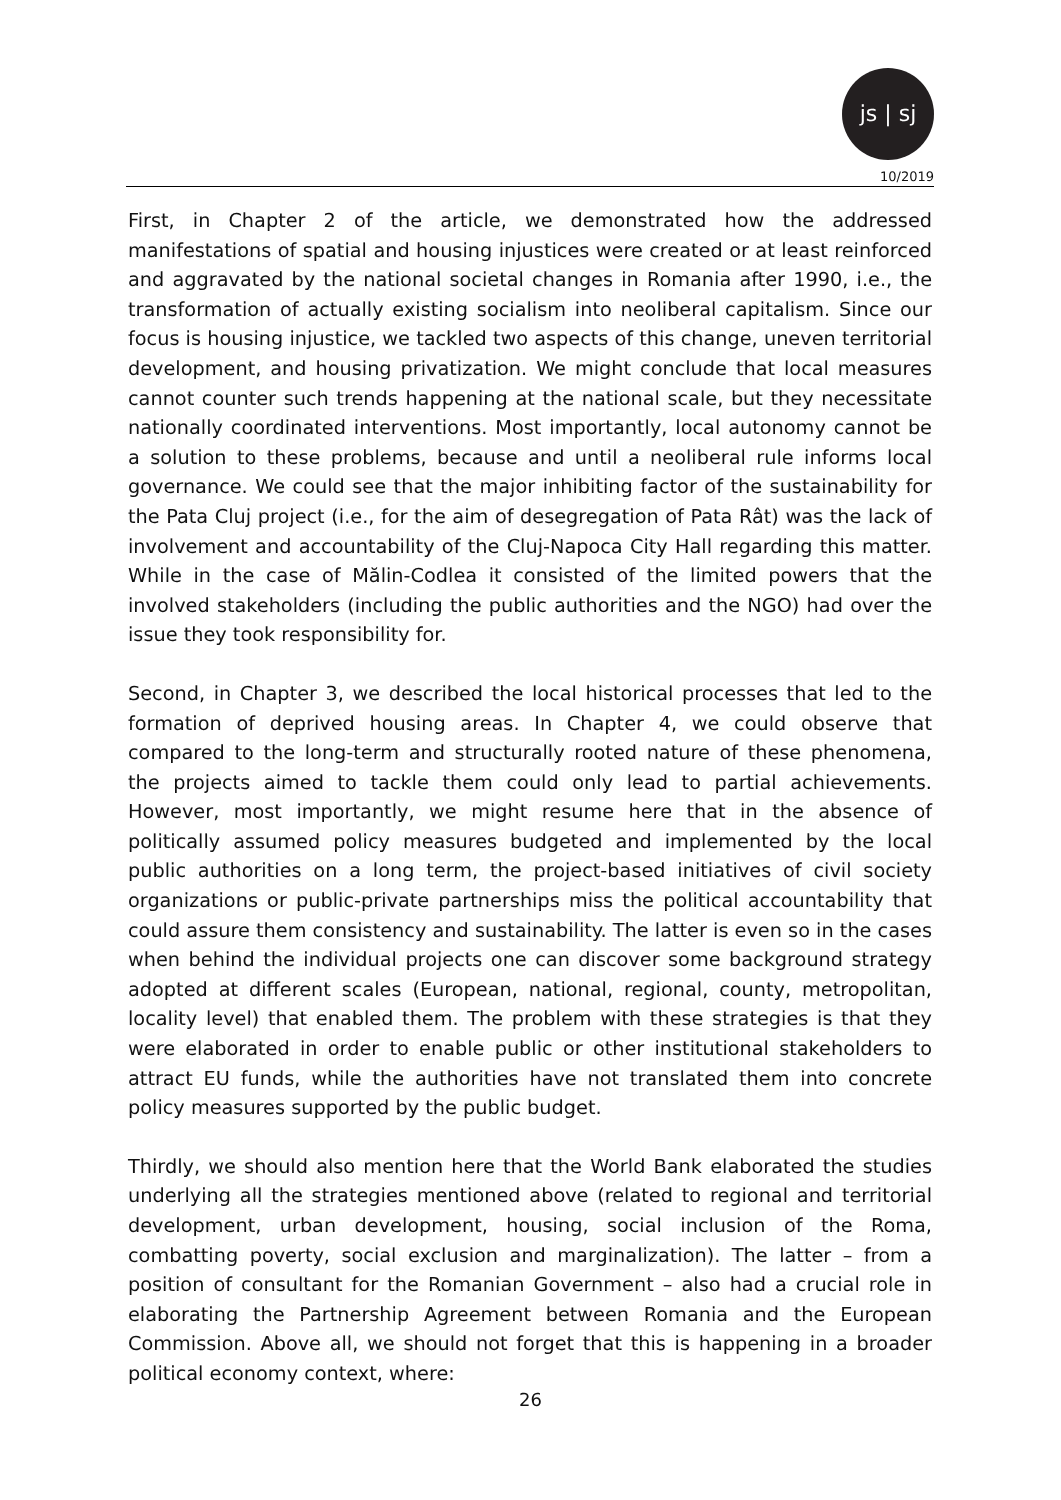js | sj
10/2019
First, in Chapter 2 of the article, we demonstrated how the addressed manifestations of spatial and housing injustices were created or at least reinforced and aggravated by the national societal changes in Romania after 1990, i.e., the transformation of actually existing socialism into neoliberal capitalism. Since our focus is housing injustice, we tackled two aspects of this change, uneven territorial development, and housing privatization. We might conclude that local measures cannot counter such trends happening at the national scale, but they necessitate nationally coordinated interventions. Most importantly, local autonomy cannot be a solution to these problems, because and until a neoliberal rule informs local governance. We could see that the major inhibiting factor of the sustainability for the Pata Cluj project (i.e., for the aim of desegregation of Pata Rât) was the lack of involvement and accountability of the Cluj-Napoca City Hall regarding this matter. While in the case of Mălin-Codlea it consisted of the limited powers that the involved stakeholders (including the public authorities and the NGO) had over the issue they took responsibility for.
Second, in Chapter 3, we described the local historical processes that led to the formation of deprived housing areas. In Chapter 4, we could observe that compared to the long-term and structurally rooted nature of these phenomena, the projects aimed to tackle them could only lead to partial achievements. However, most importantly, we might resume here that in the absence of politically assumed policy measures budgeted and implemented by the local public authorities on a long term, the project-based initiatives of civil society organizations or public-private partnerships miss the political accountability that could assure them consistency and sustainability. The latter is even so in the cases when behind the individual projects one can discover some background strategy adopted at different scales (European, national, regional, county, metropolitan, locality level) that enabled them. The problem with these strategies is that they were elaborated in order to enable public or other institutional stakeholders to attract EU funds, while the authorities have not translated them into concrete policy measures supported by the public budget.
Thirdly, we should also mention here that the World Bank elaborated the studies underlying all the strategies mentioned above (related to regional and territorial development, urban development, housing, social inclusion of the Roma, combatting poverty, social exclusion and marginalization). The latter – from a position of consultant for the Romanian Government – also had a crucial role in elaborating the Partnership Agreement between Romania and the European Commission. Above all, we should not forget that this is happening in a broader political economy context, where:
26